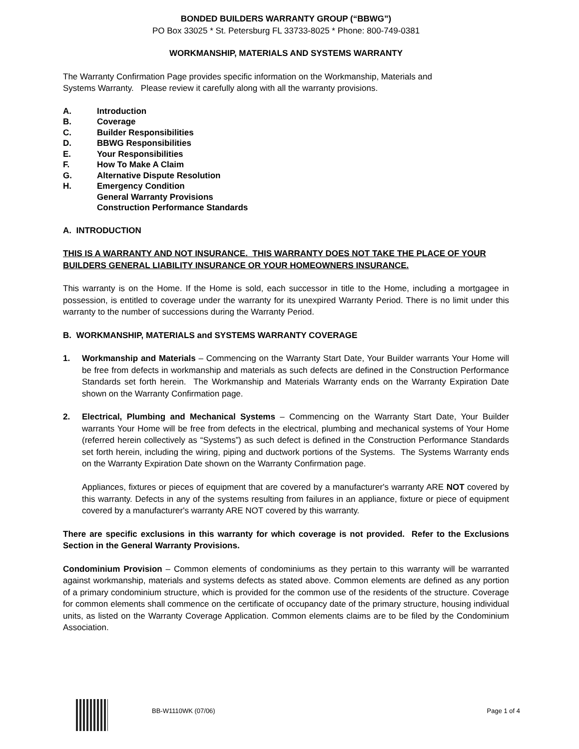BONDED BUILDERS WARRANTY GROUP (“BBWG”)
PO Box 33025 * St. Petersburg FL 33733-8025 * Phone: 800-749-0381
WORKMANSHIP, MATERIALS AND SYSTEMS WARRANTY
The Warranty Confirmation Page provides specific information on the Workmanship, Materials and
Systems Warranty. Please review it carefully along with all the warranty provisions.
A. Introduction
B. Coverage
C. Builder Responsibilities
D. BBWG Responsibilities
E. Your Responsibilities
F. How To Make A Claim
G. Alternative Dispute Resolution
H. Emergency Condition
General Warranty Provisions
Construction Performance Standards
A. INTRODUCTION
THIS IS A WARRANTY AND NOT INSURANCE. THIS WARRANTY DOES NOT TAKE THE PLACE OF YOUR BUILDERS GENERAL LIABILITY INSURANCE OR YOUR HOMEOWNERS INSURANCE.
This warranty is on the Home. If the Home is sold, each successor in title to the Home, including a mortgagee in possession, is entitled to coverage under the warranty for its unexpired Warranty Period. There is no limit under this warranty to the number of successions during the Warranty Period.
B. WORKMANSHIP, MATERIALS and SYSTEMS WARRANTY COVERAGE
1. Workmanship and Materials – Commencing on the Warranty Start Date, Your Builder warrants Your Home will be free from defects in workmanship and materials as such defects are defined in the Construction Performance Standards set forth herein. The Workmanship and Materials Warranty ends on the Warranty Expiration Date shown on the Warranty Confirmation page.
2. Electrical, Plumbing and Mechanical Systems – Commencing on the Warranty Start Date, Your Builder warrants Your Home will be free from defects in the electrical, plumbing and mechanical systems of Your Home (referred herein collectively as “Systems”) as such defect is defined in the Construction Performance Standards set forth herein, including the wiring, piping and ductwork portions of the Systems. The Systems Warranty ends on the Warranty Expiration Date shown on the Warranty Confirmation page.
Appliances, fixtures or pieces of equipment that are covered by a manufacturer's warranty ARE NOT covered by this warranty. Defects in any of the systems resulting from failures in an appliance, fixture or piece of equipment covered by a manufacturer's warranty ARE NOT covered by this warranty.
There are specific exclusions in this warranty for which coverage is not provided. Refer to the Exclusions Section in the General Warranty Provisions.
Condominium Provision – Common elements of condominiums as they pertain to this warranty will be warranted against workmanship, materials and systems defects as stated above. Common elements are defined as any portion of a primary condominium structure, which is provided for the common use of the residents of the structure. Coverage for common elements shall commence on the certificate of occupancy date of the primary structure, housing individual units, as listed on the Warranty Coverage Application. Common elements claims are to be filed by the Condominium Association.
BB-W1110WK (07/06) Page 1 of 4